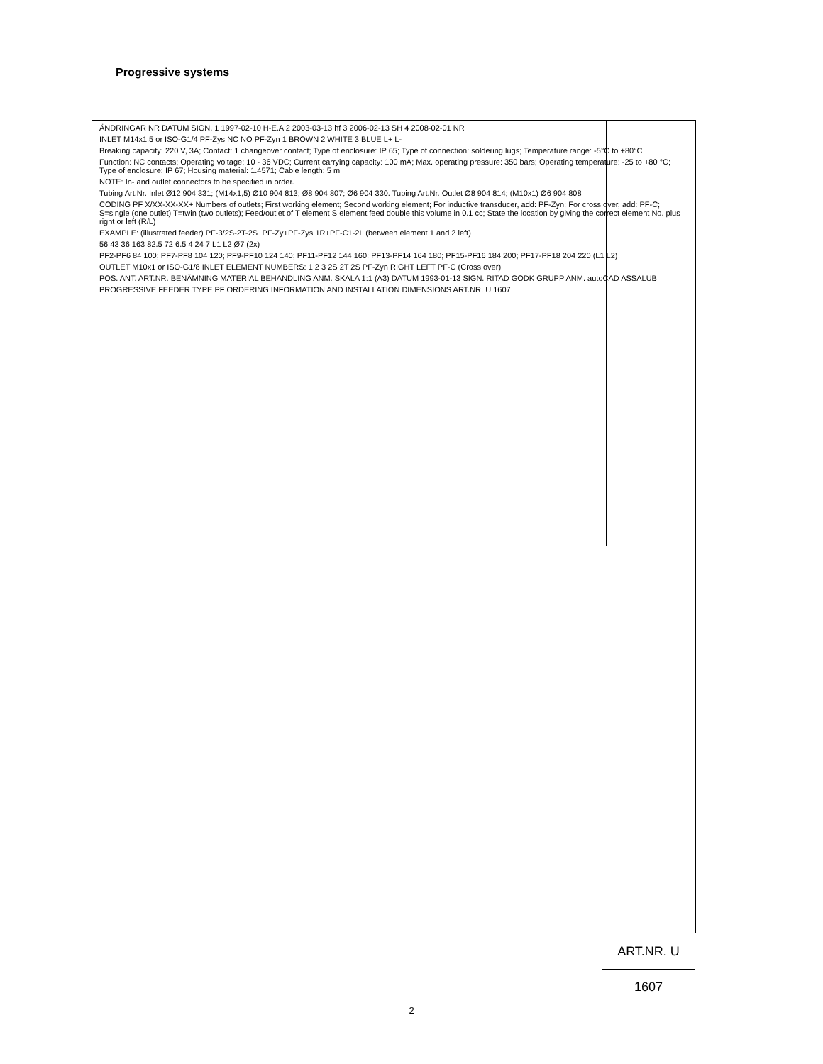Progressive systems
ÄNDRINGAR NR DATUM SIGN. 1 1997-02-10 H-E.A 2 2003-03-13 hf 3 2006-02-13 SH 4 2008-02-01 NR
INLET M14x1.5 or ISO-G1/4 PF-Zys NC NO PF-Zyn 1 BROWN 2 WHITE 3 BLUE L+ L-
Breaking capacity: 220 V, 3A; Contact: 1 changeover contact; Type of enclosure: IP 65; Type of connection: soldering lugs; Temperature range: -5°C to +80°C
Function: NC contacts; Operating voltage: 10 - 36 VDC; Current carrying capacity: 100 mA; Max. operating pressure: 350 bars; Operating temperature: -25 to +80 °C; Type of enclosure: IP 67; Housing material: 1.4571; Cable length: 5 m
NOTE: In- and outlet connectors to be specified in order.
Tubing Art.Nr. Inlet Ø12 904 331; (M14x1,5) Ø10 904 813; Ø8 904 807; Ø6 904 330. Tubing Art.Nr. Outlet Ø8 904 814; (M10x1) Ø6 904 808
CODING PF X/XX-XX-XX+ Numbers of outlets; First working element; Second working element; For inductive transducer, add: PF-Zyn; For cross over, add: PF-C; S=single (one outlet) T=twin (two outlets); Feed/outlet of T element S element feed double this volume in 0.1 cc; State the location by giving the correct element No. plus right or left (R/L)
EXAMPLE: (illustrated feeder) PF-3/2S-2T-2S+PF-Zy+PF-Zys 1R+PF-C1-2L (between element 1 and 2 left)
56 43 36 163 82.5 72 6.5 4 24 7 L1 L2 Ø7 (2x)
PF2-PF6 84 100; PF7-PF8 104 120; PF9-PF10 124 140; PF11-PF12 144 160; PF13-PF14 164 180; PF15-PF16 184 200; PF17-PF18 204 220 (L1 L2)
OUTLET M10x1 or ISO-G1/8 INLET ELEMENT NUMBERS: 1 2 3 2S 2T 2S PF-Zyn RIGHT LEFT PF-C (Cross over)
POS. ANT. ART.NR. BENÄMNING MATERIAL BEHANDLING ANM. SKALA 1:1 (A3) DATUM 1993-01-13 SIGN. RITAD GODK GRUPP ANM. autoCAD ASSALUB
PROGRESSIVE FEEDER TYPE PF ORDERING INFORMATION AND INSTALLATION DIMENSIONS ART.NR. U 1607
ART.NR. U 1607
2